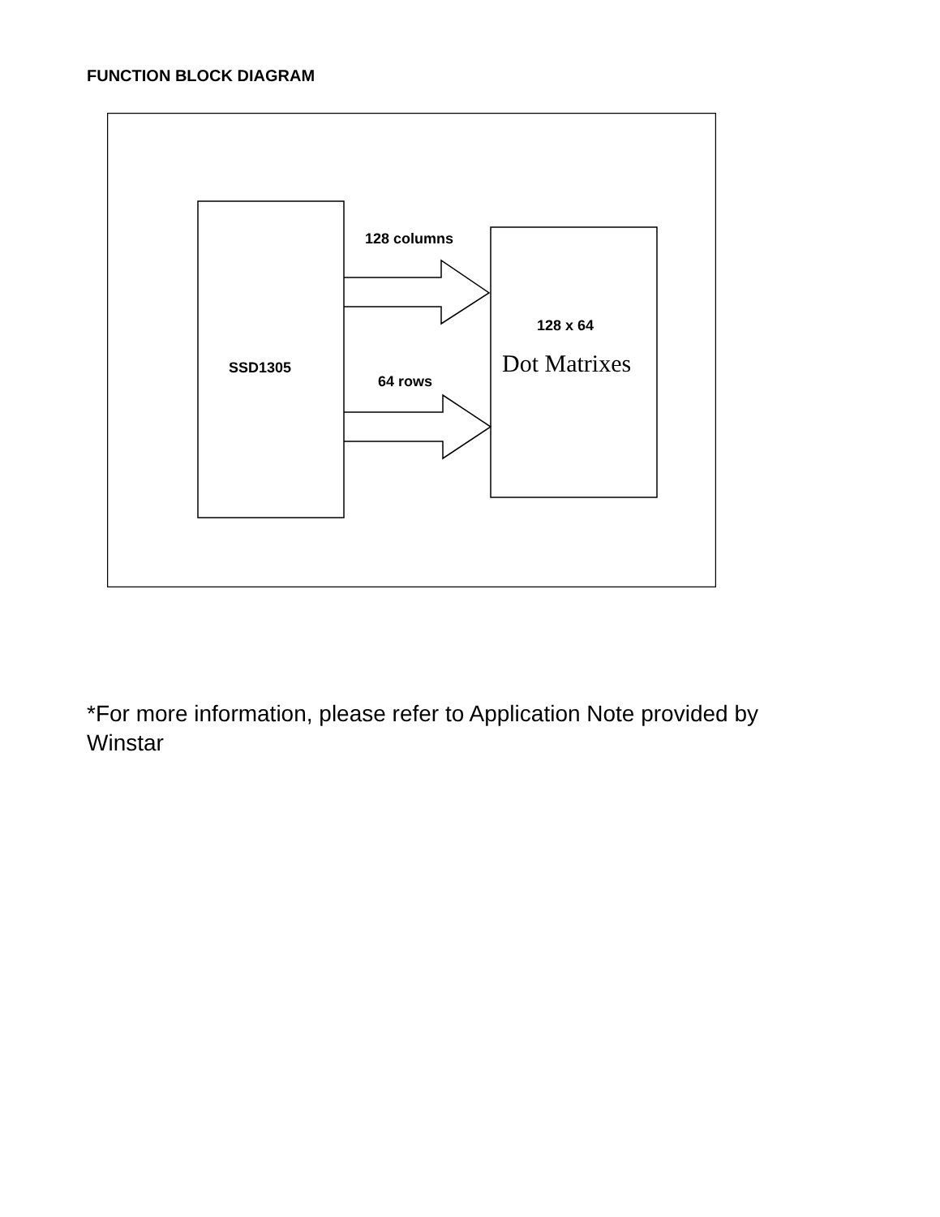FUNCTION BLOCK DIAGRAM
128 columns
SSD1305
64 rows
128 x 64
Dot Matrixes
*For more information, please refer to Application Note provided by Winstar